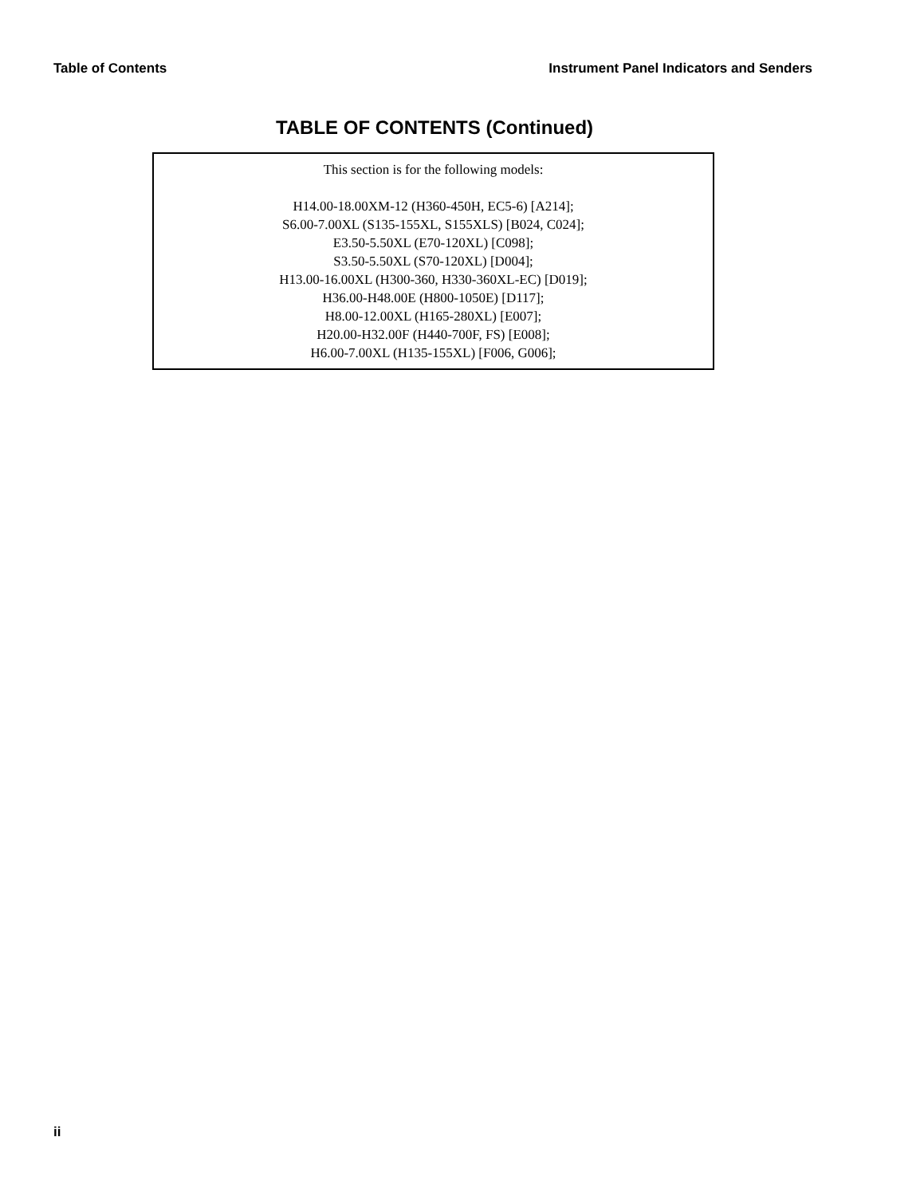Table of Contents Instrument Panel Indicators and Senders
TABLE OF CONTENTS (Continued)
This section is for the following models:
H14.00-18.00XM-12 (H360-450H, EC5-6) [A214];
S6.00-7.00XL (S135-155XL, S155XLS) [B024, C024];
E3.50-5.50XL (E70-120XL) [C098];
S3.50-5.50XL (S70-120XL) [D004];
H13.00-16.00XL (H300-360, H330-360XL-EC) [D019];
H36.00-H48.00E (H800-1050E) [D117];
H8.00-12.00XL (H165-280XL) [E007];
H20.00-H32.00F (H440-700F, FS) [E008];
H6.00-7.00XL (H135-155XL) [F006, G006];
ii